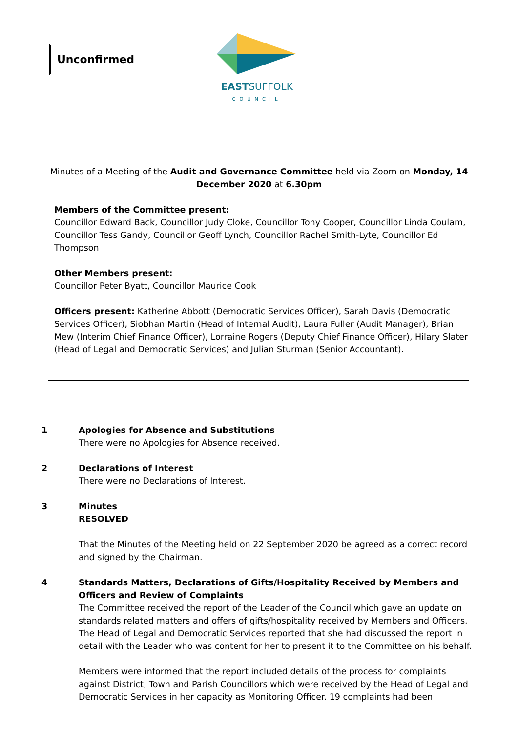Unconfirmed
EASTSUFFOLK
COUNCIL
Minutes of a Meeting of the Audit and Governance Committee held via Zoom on Monday, 14 December 2020 at 6.30pm
Members of the Committee present:
Councillor Edward Back, Councillor Judy Cloke, Councillor Tony Cooper, Councillor Linda Coulam, Councillor Tess Gandy, Councillor Geoff Lynch, Councillor Rachel Smith-Lyte, Councillor Ed Thompson
Other Members present:
Councillor Peter Byatt, Councillor Maurice Cook
Officers present: Katherine Abbott (Democratic Services Officer), Sarah Davis (Democratic Services Officer), Siobhan Martin (Head of Internal Audit), Laura Fuller (Audit Manager), Brian Mew (Interim Chief Finance Officer), Lorraine Rogers (Deputy Chief Finance Officer), Hilary Slater (Head of Legal and Democratic Services) and Julian Sturman (Senior Accountant).
1 Apologies for Absence and Substitutions
There were no Apologies for Absence received.
2 Declarations of Interest
There were no Declarations of Interest.
3 Minutes
RESOLVED
That the Minutes of the Meeting held on 22 September 2020 be agreed as a correct record and signed by the Chairman.
4 Standards Matters, Declarations of Gifts/Hospitality Received by Members and Officers and Review of Complaints
The Committee received the report of the Leader of the Council which gave an update on standards related matters and offers of gifts/hospitality received by Members and Officers. The Head of Legal and Democratic Services reported that she had discussed the report in detail with the Leader who was content for her to present it to the Committee on his behalf.
Members were informed that the report included details of the process for complaints against District, Town and Parish Councillors which were received by the Head of Legal and Democratic Services in her capacity as Monitoring Officer. 19 complaints had been